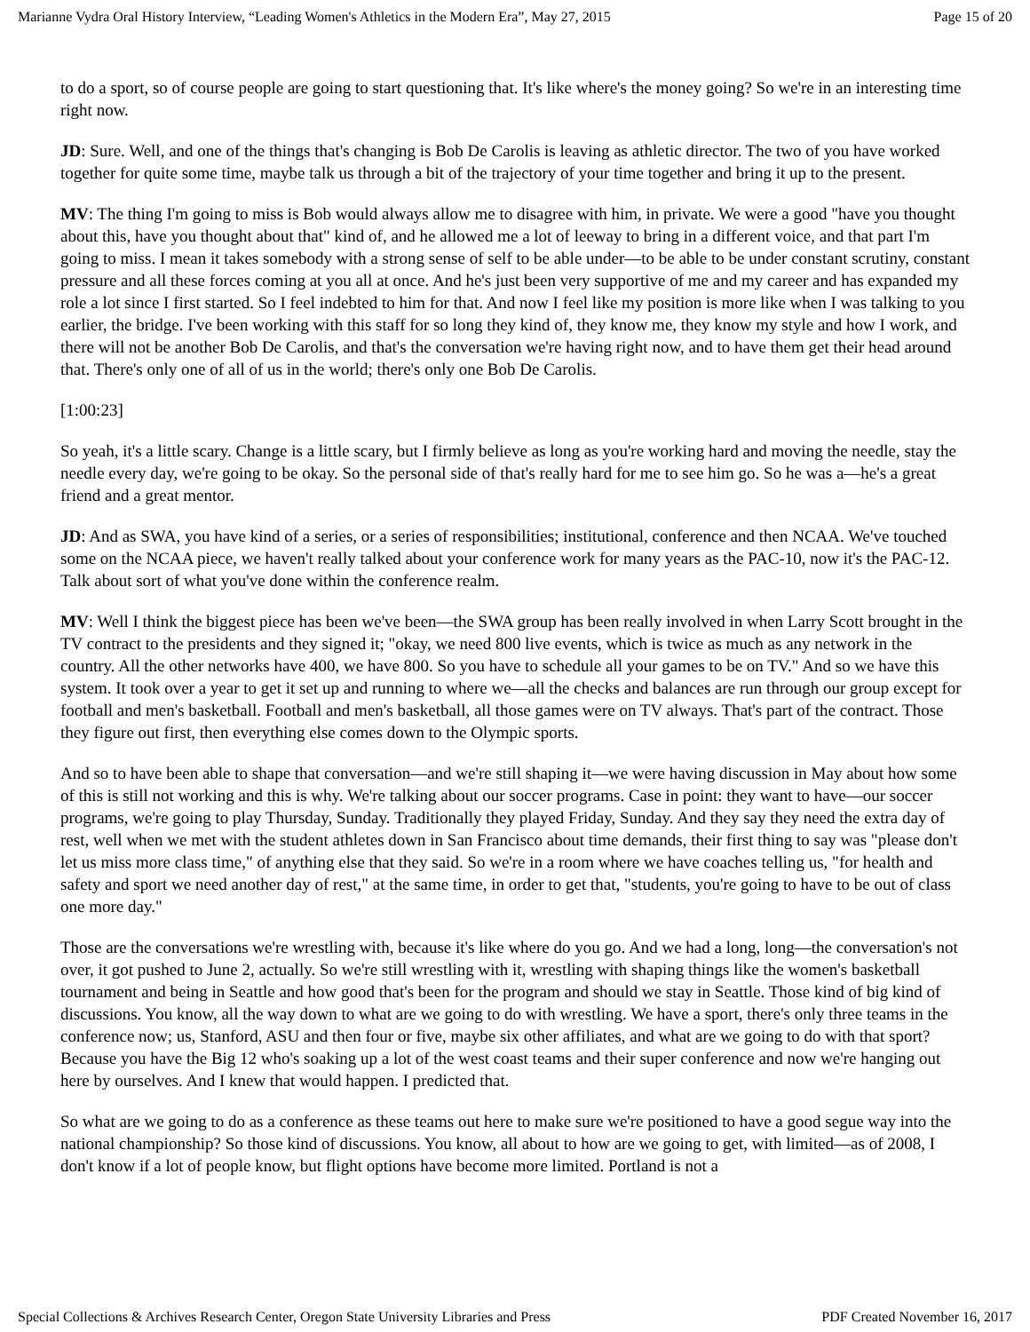Marianne Vydra Oral History Interview, “Leading Women's Athletics in the Modern Era”, May 27, 2015 Page 15 of 20
to do a sport, so of course people are going to start questioning that. It's like where's the money going? So we're in an interesting time right now.
JD: Sure. Well, and one of the things that's changing is Bob De Carolis is leaving as athletic director. The two of you have worked together for quite some time, maybe talk us through a bit of the trajectory of your time together and bring it up to the present.
MV: The thing I'm going to miss is Bob would always allow me to disagree with him, in private. We were a good "have you thought about this, have you thought about that" kind of, and he allowed me a lot of leeway to bring in a different voice, and that part I'm going to miss. I mean it takes somebody with a strong sense of self to be able under—to be able to be under constant scrutiny, constant pressure and all these forces coming at you all at once. And he's just been very supportive of me and my career and has expanded my role a lot since I first started. So I feel indebted to him for that. And now I feel like my position is more like when I was talking to you earlier, the bridge. I've been working with this staff for so long they kind of, they know me, they know my style and how I work, and there will not be another Bob De Carolis, and that's the conversation we're having right now, and to have them get their head around that. There's only one of all of us in the world; there's only one Bob De Carolis.
[1:00:23]
So yeah, it's a little scary. Change is a little scary, but I firmly believe as long as you're working hard and moving the needle, stay the needle every day, we're going to be okay. So the personal side of that's really hard for me to see him go. So he was a—he's a great friend and a great mentor.
JD: And as SWA, you have kind of a series, or a series of responsibilities; institutional, conference and then NCAA. We've touched some on the NCAA piece, we haven't really talked about your conference work for many years as the PAC-10, now it's the PAC-12. Talk about sort of what you've done within the conference realm.
MV: Well I think the biggest piece has been we've been—the SWA group has been really involved in when Larry Scott brought in the TV contract to the presidents and they signed it; "okay, we need 800 live events, which is twice as much as any network in the country. All the other networks have 400, we have 800. So you have to schedule all your games to be on TV." And so we have this system. It took over a year to get it set up and running to where we—all the checks and balances are run through our group except for football and men's basketball. Football and men's basketball, all those games were on TV always. That's part of the contract. Those they figure out first, then everything else comes down to the Olympic sports.
And so to have been able to shape that conversation—and we're still shaping it—we were having discussion in May about how some of this is still not working and this is why. We're talking about our soccer programs. Case in point: they want to have—our soccer programs, we're going to play Thursday, Sunday. Traditionally they played Friday, Sunday. And they say they need the extra day of rest, well when we met with the student athletes down in San Francisco about time demands, their first thing to say was "please don't let us miss more class time," of anything else that they said. So we're in a room where we have coaches telling us, "for health and safety and sport we need another day of rest," at the same time, in order to get that, "students, you're going to have to be out of class one more day."
Those are the conversations we're wrestling with, because it's like where do you go. And we had a long, long—the conversation's not over, it got pushed to June 2, actually. So we're still wrestling with it, wrestling with shaping things like the women's basketball tournament and being in Seattle and how good that's been for the program and should we stay in Seattle. Those kind of big kind of discussions. You know, all the way down to what are we going to do with wrestling. We have a sport, there's only three teams in the conference now; us, Stanford, ASU and then four or five, maybe six other affiliates, and what are we going to do with that sport? Because you have the Big 12 who's soaking up a lot of the west coast teams and their super conference and now we're hanging out here by ourselves. And I knew that would happen. I predicted that.
So what are we going to do as a conference as these teams out here to make sure we're positioned to have a good segue way into the national championship? So those kind of discussions. You know, all about to how are we going to get, with limited—as of 2008, I don't know if a lot of people know, but flight options have become more limited. Portland is not a
Special Collections & Archives Research Center, Oregon State University Libraries and Press PDF Created November 16, 2017